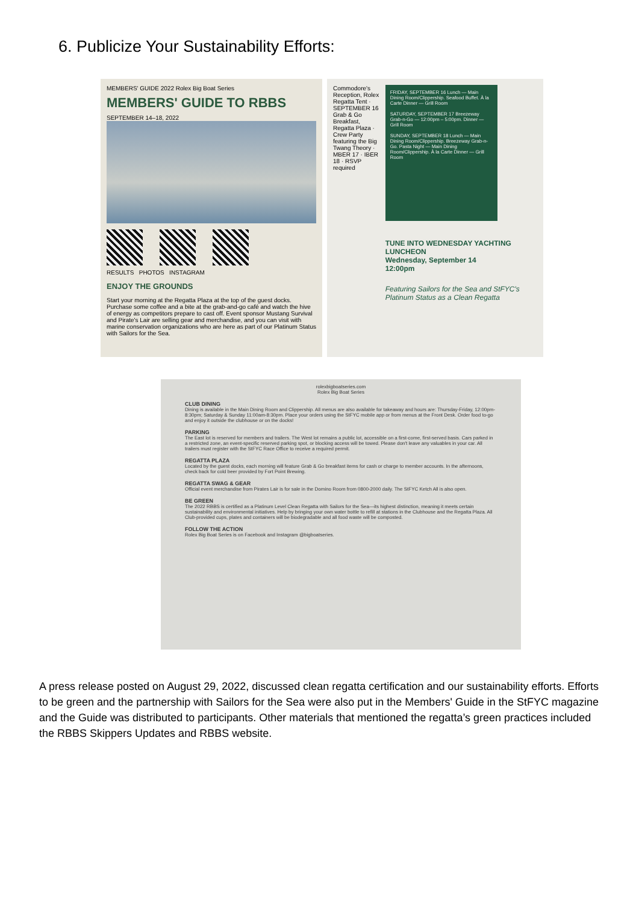6. Publicize Your Sustainability Efforts:
MEMBERS' GUIDE 2022 Rolex Big Boat Series
MEMBERS' GUIDE TO RBBS
SEPTEMBER 14–18, 2022
RESULTS PHOTOS INSTAGRAM
ENJOY THE GROUNDS
Start your morning at the Regatta Plaza at the top of the guest docks. Purchase some coffee and a bite at the grab-and-go café and watch the hive of energy as competitors prepare to cast off. Event sponsor Mustang Survival and Pirate's Lair are selling gear and merchandise, and you can visit with marine conservation organizations who are here as part of our Platinum Status with Sailors for the Sea.
Commodore's Reception, Rolex Regatta Tent · SEPTEMBER 16 Grab & Go Breakfast, Regatta Plaza · Crew Party featuring the Big Twang Theory · MBER 17 · IBER 18 · RSVP required
FRIDAY, SEPTEMBER 16 Lunch — Main Dining Room/Clippership. Seafood Buffet. À la Carte Dinner — Grill Room
SATURDAY, SEPTEMBER 17 Breezeway Grab-n-Go — 12:00pm – 5:00pm. Dinner — Grill Room
SUNDAY, SEPTEMBER 18 Lunch — Main Dining Room/Clippership. Breezeway Grab-n-Go. Pasta Night — Main Dining Room/Clippership. À la Carte Dinner — Grill Room
TUNE INTO WEDNESDAY YACHTING LUNCHEON
Wednesday, September 14
12:00pm
Featuring Sailors for the Sea and StFYC's Platinum Status as a Clean Regatta
rolexbigboatseries.com
Rolex Big Boat Series
CLUB DINING
Dining is available in the Main Dining Room and Clippership. All menus are also available for takeaway and hours are: Thursday-Friday, 12:00pm-8:30pm; Saturday & Sunday 11:00am-8:30pm. Place your orders using the StFYC mobile app or from menus at the Front Desk. Order food to-go and enjoy it outside the clubhouse or on the docks!
PARKING
The East lot is reserved for members and trailers. The West lot remains a public lot, accessible on a first-come, first-served basis. Cars parked in a restricted zone, an event-specific reserved parking spot, or blocking access will be towed. Please don't leave any valuables in your car. All trailers must register with the StFYC Race Office to receive a required permit.
REGATTA PLAZA
Located by the guest docks, each morning will feature Grab & Go breakfast items for cash or charge to member accounts. In the afternoons, check back for cold beer provided by Fort Point Brewing.
REGATTA SWAG & GEAR
Official event merchandise from Pirates Lair is for sale in the Domino Room from 0800-2000 daily. The StFYC Ketch All is also open.
BE GREEN
The 2022 RBBS is certified as a Platinum Level Clean Regatta with Sailors for the Sea—its highest distinction, meaning it meets certain sustainability and environmental initiatives. Help by bringing your own water bottle to refill at stations in the Clubhouse and the Regatta Plaza. All Club-provided cups, plates and containers will be biodegradable and all food waste will be composted.
FOLLOW THE ACTION
Rolex Big Boat Series is on Facebook and Instagram @bigboatseries.
A press release posted on August 29, 2022, discussed clean regatta certification and our sustainability efforts. Efforts to be green and the partnership with Sailors for the Sea were also put in the Members' Guide in the StFYC magazine and the Guide was distributed to participants. Other materials that mentioned the regatta’s green practices included the RBBS Skippers Updates and RBBS website.